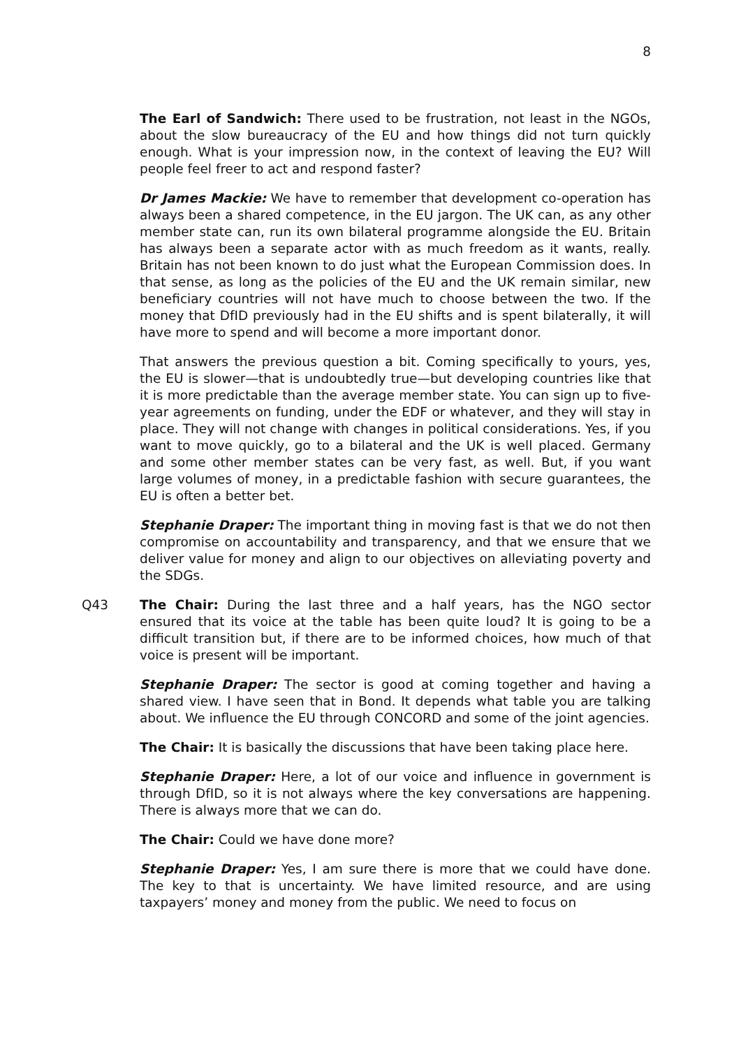8
The Earl of Sandwich: There used to be frustration, not least in the NGOs, about the slow bureaucracy of the EU and how things did not turn quickly enough. What is your impression now, in the context of leaving the EU? Will people feel freer to act and respond faster?
Dr James Mackie: We have to remember that development co-operation has always been a shared competence, in the EU jargon. The UK can, as any other member state can, run its own bilateral programme alongside the EU. Britain has always been a separate actor with as much freedom as it wants, really. Britain has not been known to do just what the European Commission does. In that sense, as long as the policies of the EU and the UK remain similar, new beneficiary countries will not have much to choose between the two. If the money that DfID previously had in the EU shifts and is spent bilaterally, it will have more to spend and will become a more important donor.
That answers the previous question a bit. Coming specifically to yours, yes, the EU is slower—that is undoubtedly true—but developing countries like that it is more predictable than the average member state. You can sign up to five-year agreements on funding, under the EDF or whatever, and they will stay in place. They will not change with changes in political considerations. Yes, if you want to move quickly, go to a bilateral and the UK is well placed. Germany and some other member states can be very fast, as well. But, if you want large volumes of money, in a predictable fashion with secure guarantees, the EU is often a better bet.
Stephanie Draper: The important thing in moving fast is that we do not then compromise on accountability and transparency, and that we ensure that we deliver value for money and align to our objectives on alleviating poverty and the SDGs.
Q43 The Chair: During the last three and a half years, has the NGO sector ensured that its voice at the table has been quite loud? It is going to be a difficult transition but, if there are to be informed choices, how much of that voice is present will be important.
Stephanie Draper: The sector is good at coming together and having a shared view. I have seen that in Bond. It depends what table you are talking about. We influence the EU through CONCORD and some of the joint agencies.
The Chair: It is basically the discussions that have been taking place here.
Stephanie Draper: Here, a lot of our voice and influence in government is through DfID, so it is not always where the key conversations are happening. There is always more that we can do.
The Chair: Could we have done more?
Stephanie Draper: Yes, I am sure there is more that we could have done. The key to that is uncertainty. We have limited resource, and are using taxpayers’ money and money from the public. We need to focus on